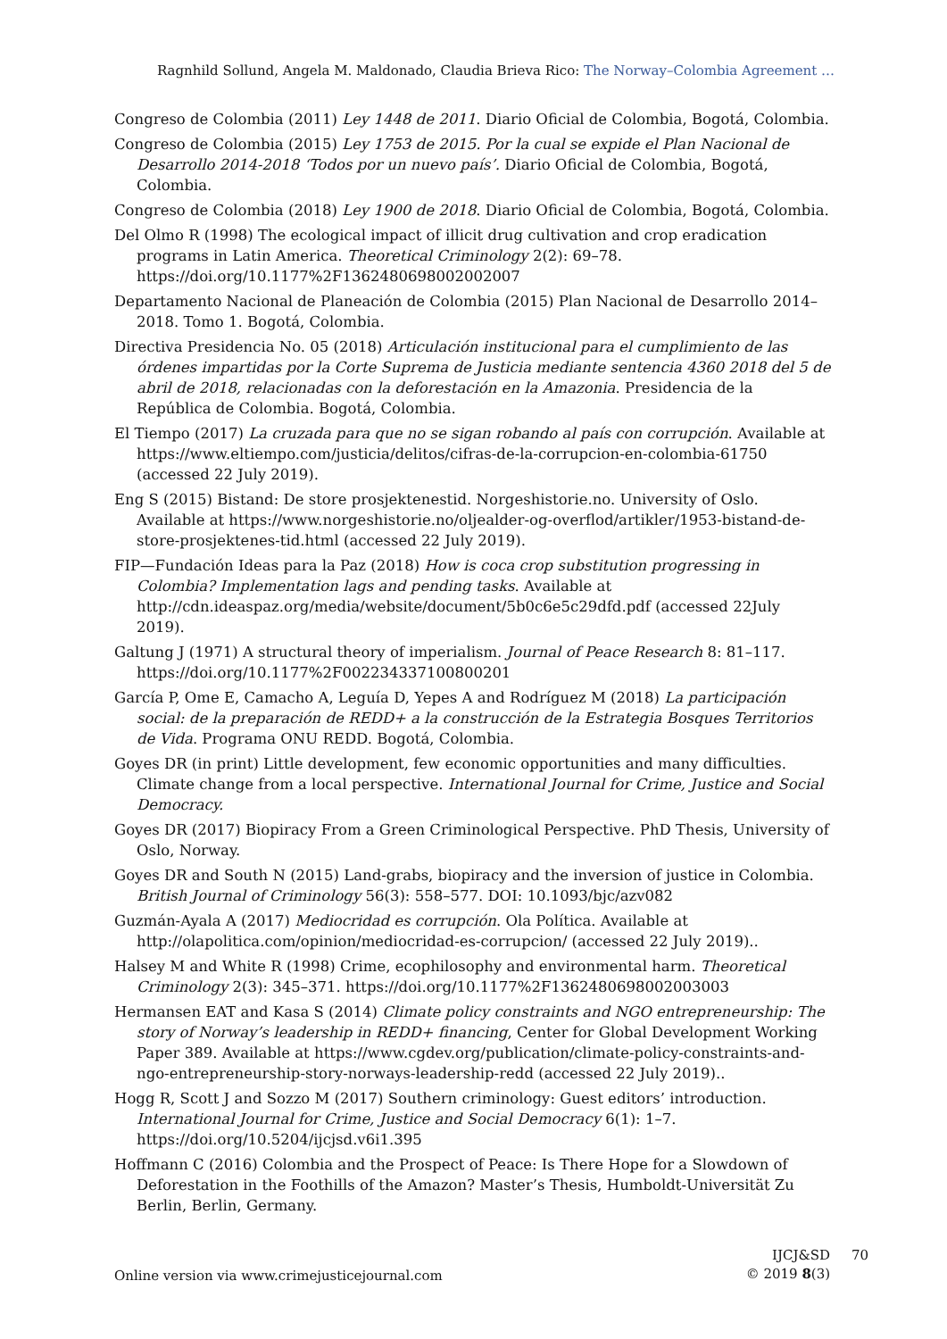Ragnhild Sollund, Angela M. Maldonado, Claudia Brieva Rico: The Norway–Colombia Agreement …
Congreso de Colombia (2011) Ley 1448 de 2011. Diario Oficial de Colombia, Bogotá, Colombia.
Congreso de Colombia (2015) Ley 1753 de 2015. Por la cual se expide el Plan Nacional de Desarrollo 2014-2018 ‘Todos por un nuevo país’. Diario Oficial de Colombia, Bogotá, Colombia.
Congreso de Colombia (2018) Ley 1900 de 2018. Diario Oficial de Colombia, Bogotá, Colombia.
Del Olmo R (1998) The ecological impact of illicit drug cultivation and crop eradication programs in Latin America. Theoretical Criminology 2(2): 69–78. https://doi.org/10.1177%2F1362480698002002007
Departamento Nacional de Planeación de Colombia (2015) Plan Nacional de Desarrollo 2014–2018. Tomo 1. Bogotá, Colombia.
Directiva Presidencia No. 05 (2018) Articulación institucional para el cumplimiento de las órdenes impartidas por la Corte Suprema de Justicia mediante sentencia 4360 2018 del 5 de abril de 2018, relacionadas con la deforestación en la Amazonia. Presidencia de la República de Colombia. Bogotá, Colombia.
El Tiempo (2017) La cruzada para que no se sigan robando al país con corrupción. Available at https://www.eltiempo.com/justicia/delitos/cifras-de-la-corrupcion-en-colombia-61750 (accessed 22 July 2019).
Eng S (2015) Bistand: De store prosjektenestid. Norgeshistorie.no. University of Oslo. Available at https://www.norgeshistorie.no/oljealder-og-overflod/artikler/1953-bistand-de-store-prosjektenes-tid.html (accessed 22 July 2019).
FIP—Fundación Ideas para la Paz (2018) How is coca crop substitution progressing in Colombia? Implementation lags and pending tasks. Available at http://cdn.ideaspaz.org/media/website/document/5b0c6e5c29dfd.pdf (accessed 22July 2019).
Galtung J (1971) A structural theory of imperialism. Journal of Peace Research 8: 81–117. https://doi.org/10.1177%2F002234337100800201
García P, Ome E, Camacho A, Leguía D, Yepes A and Rodríguez M (2018) La participación social: de la preparación de REDD+ a la construcción de la Estrategia Bosques Territorios de Vida. Programa ONU REDD. Bogotá, Colombia.
Goyes DR (in print) Little development, few economic opportunities and many difficulties. Climate change from a local perspective. International Journal for Crime, Justice and Social Democracy.
Goyes DR (2017) Biopiracy From a Green Criminological Perspective. PhD Thesis, University of Oslo, Norway.
Goyes DR and South N (2015) Land-grabs, biopiracy and the inversion of justice in Colombia. British Journal of Criminology 56(3): 558–577. DOI: 10.1093/bjc/azv082
Guzmán-Ayala A (2017) Mediocridad es corrupción. Ola Política. Available at http://olapolitica.com/opinion/mediocridad-es-corrupcion/ (accessed 22 July 2019)..
Halsey M and White R (1998) Crime, ecophilosophy and environmental harm. Theoretical Criminology 2(3): 345–371. https://doi.org/10.1177%2F1362480698002003003
Hermansen EAT and Kasa S (2014) Climate policy constraints and NGO entrepreneurship: The story of Norway’s leadership in REDD+ financing, Center for Global Development Working Paper 389. Available at https://www.cgdev.org/publication/climate-policy-constraints-and-ngo-entrepreneurship-story-norways-leadership-redd (accessed 22 July 2019)..
Hogg R, Scott J and Sozzo M (2017) Southern criminology: Guest editors’ introduction. International Journal for Crime, Justice and Social Democracy 6(1): 1–7. https://doi.org/10.5204/ijcjsd.v6i1.395
Hoffmann C (2016) Colombia and the Prospect of Peace: Is There Hope for a Slowdown of Deforestation in the Foothills of the Amazon? Master’s Thesis, Humboldt-Universität Zu Berlin, Berlin, Germany.
Online version via www.crimejusticejournal.com
IJCJ&SD 70
© 2019 8(3)